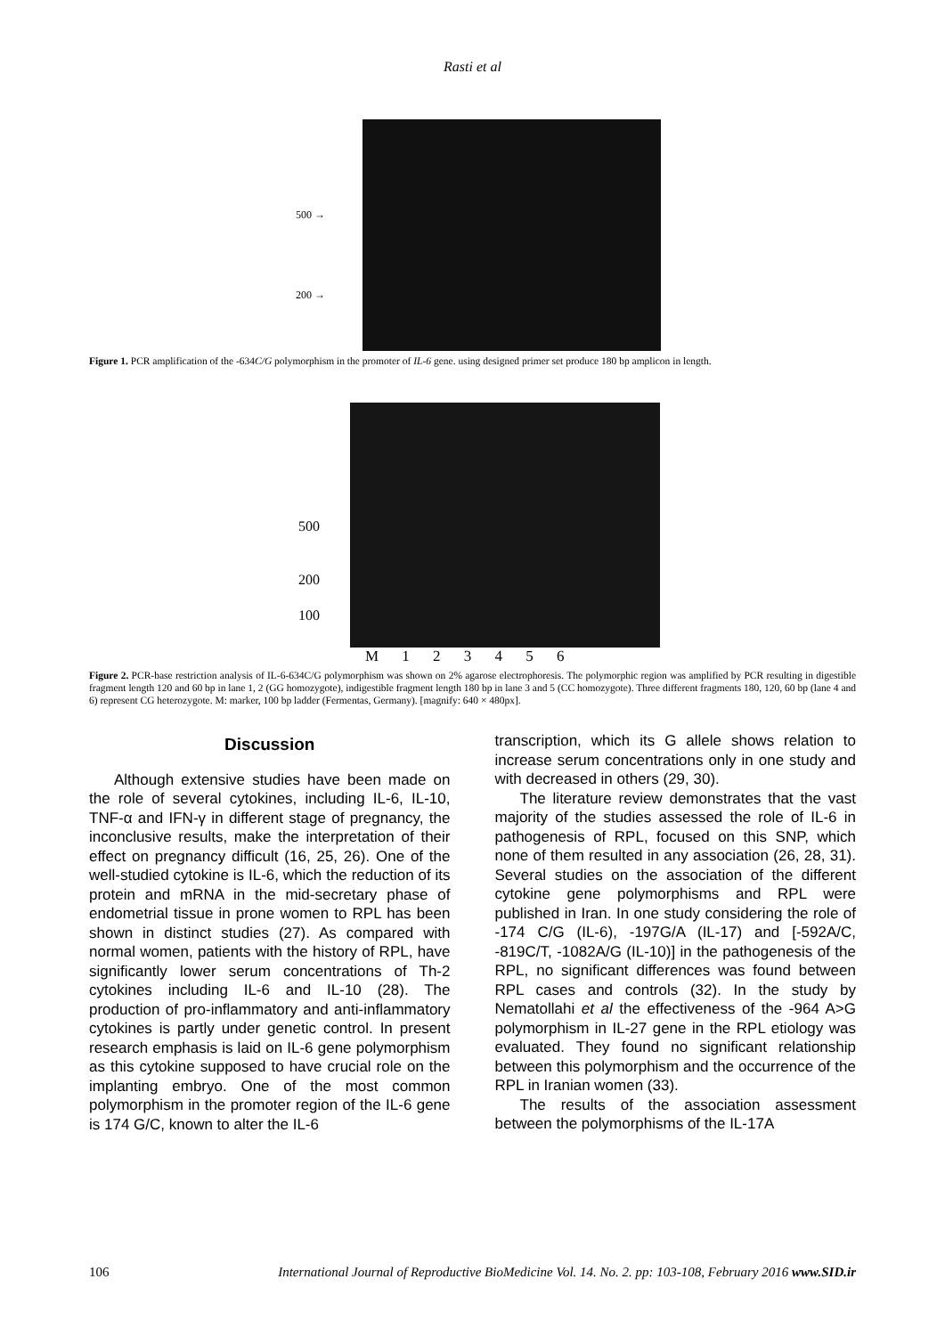Rasti et al
500 →
200 →
Figure 1. PCR amplification of the -634C/G polymorphism in the promoter of IL-6 gene. using designed primer set produce 180 bp amplicon in length.
500
200
100
M 1 2 3 4 5 6
Figure 2. PCR-base restriction analysis of IL-6-634C/G polymorphism was shown on 2% agarose electrophoresis. The polymorphic region was amplified by PCR resulting in digestible fragment length 120 and 60 bp in lane 1, 2 (GG homozygote), indigestible fragment length 180 bp in lane 3 and 5 (CC homozygote). Three different fragments 180, 120, 60 bp (lane 4 and 6) represent CG heterozygote. M: marker, 100 bp ladder (Fermentas, Germany). [magnify: 640 × 480px].
Discussion
Although extensive studies have been made on the role of several cytokines, including IL-6, IL-10, TNF-α and IFN-γ in different stage of pregnancy, the inconclusive results, make the interpretation of their effect on pregnancy difficult (16, 25, 26). One of the well-studied cytokine is IL-6, which the reduction of its protein and mRNA in the mid-secretary phase of endometrial tissue in prone women to RPL has been shown in distinct studies (27). As compared with normal women, patients with the history of RPL, have significantly lower serum concentrations of Th-2 cytokines including IL-6 and IL-10 (28). The production of pro-inflammatory and anti-inflammatory cytokines is partly under genetic control. In present research emphasis is laid on IL-6 gene polymorphism as this cytokine supposed to have crucial role on the implanting embryo. One of the most common polymorphism in the promoter region of the IL-6 gene is 174 G/C, known to alter the IL-6
transcription, which its G allele shows relation to increase serum concentrations only in one study and with decreased in others (29, 30).
The literature review demonstrates that the vast majority of the studies assessed the role of IL-6 in pathogenesis of RPL, focused on this SNP, which none of them resulted in any association (26, 28, 31). Several studies on the association of the different cytokine gene polymorphisms and RPL were published in Iran. In one study considering the role of -174 C/G (IL-6), -197G/A (IL-17) and [-592A/C, -819C/T, -1082A/G (IL-10)] in the pathogenesis of the RPL, no significant differences was found between RPL cases and controls (32). In the study by Nematollahi et al the effectiveness of the -964 A>G polymorphism in IL-27 gene in the RPL etiology was evaluated. They found no significant relationship between this polymorphism and the occurrence of the RPL in Iranian women (33).
The results of the association assessment between the polymorphisms of the IL-17A
106 International Journal of Reproductive BioMedicine Vol. 14. No. 2. pp: 103-108, February 2016 www.SID.ir